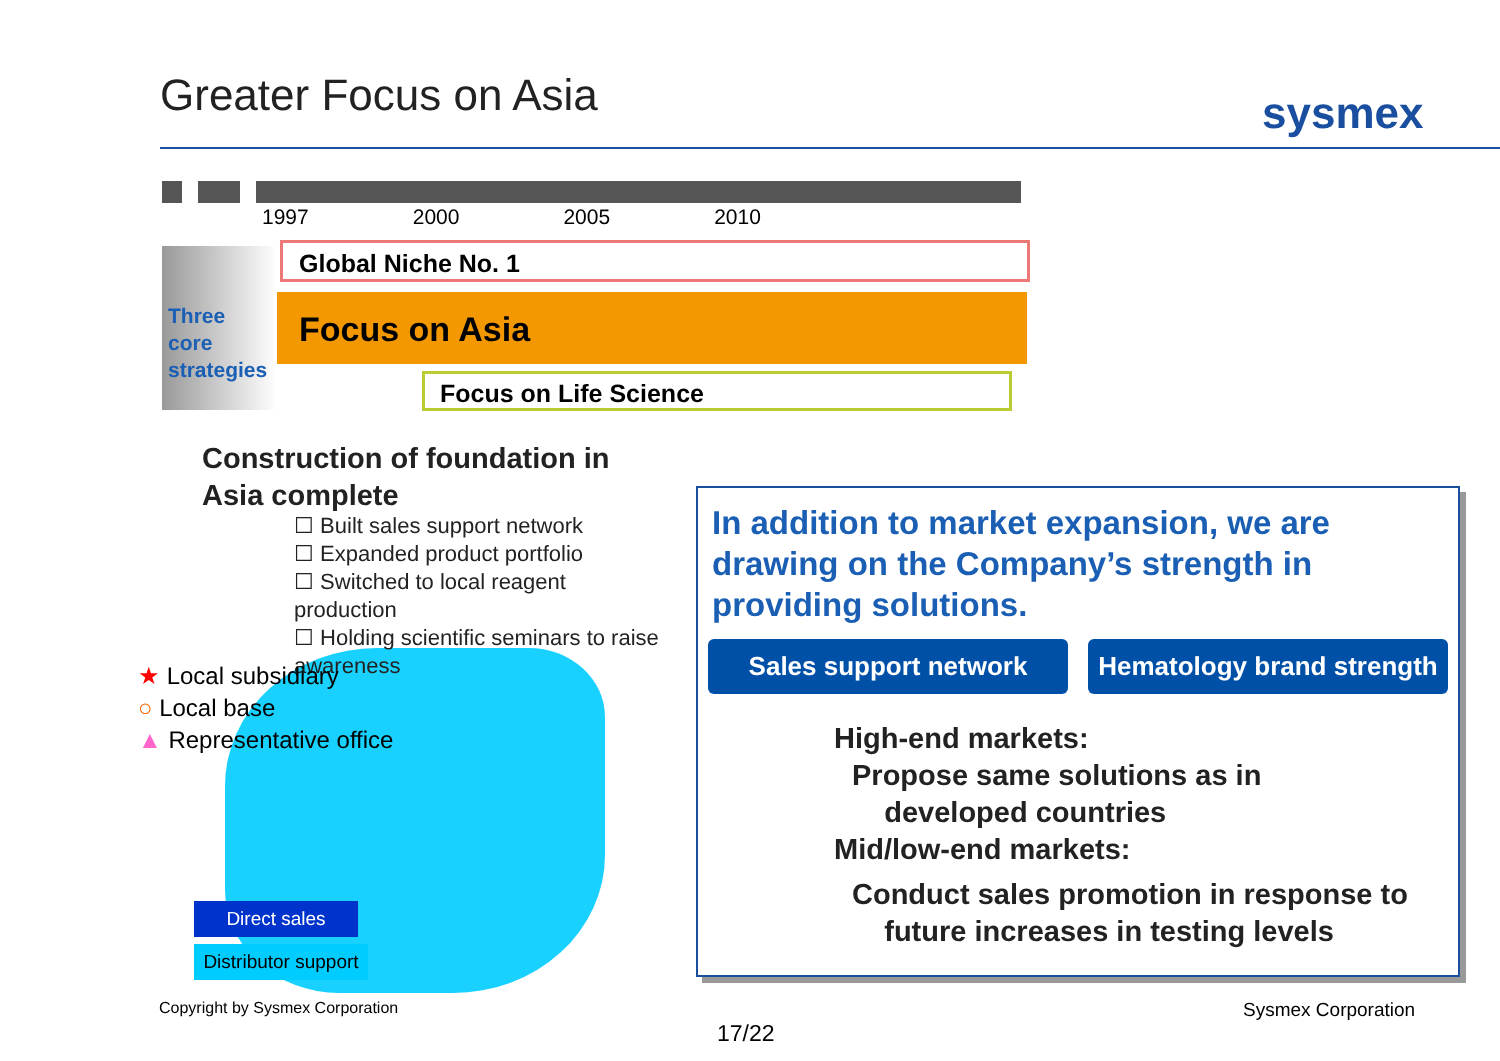Greater Focus on Asia sysmex
1997 2000 2005 2010
Three
core
strategies
Global Niche No. 1
Focus on Asia
Focus on Life Science
Construction of foundation in
Asia complete
☐ Built sales support network
☐ Expanded product portfolio
☐ Switched to local reagent production
☐ Holding scientific seminars to raise awareness
★ Local subsidiary
○ Local base
▲ Representative office
Direct sales
Distributor support
In addition to market expansion, we are drawing on the Company’s strength in providing solutions.
Sales support network Hematology brand strength
High-end markets:
Propose same solutions as in
developed countries
Mid/low-end markets:
Conduct sales promotion in response to
future increases in testing levels
Copyright by Sysmex Corporation
Sysmex Corporation
17/22